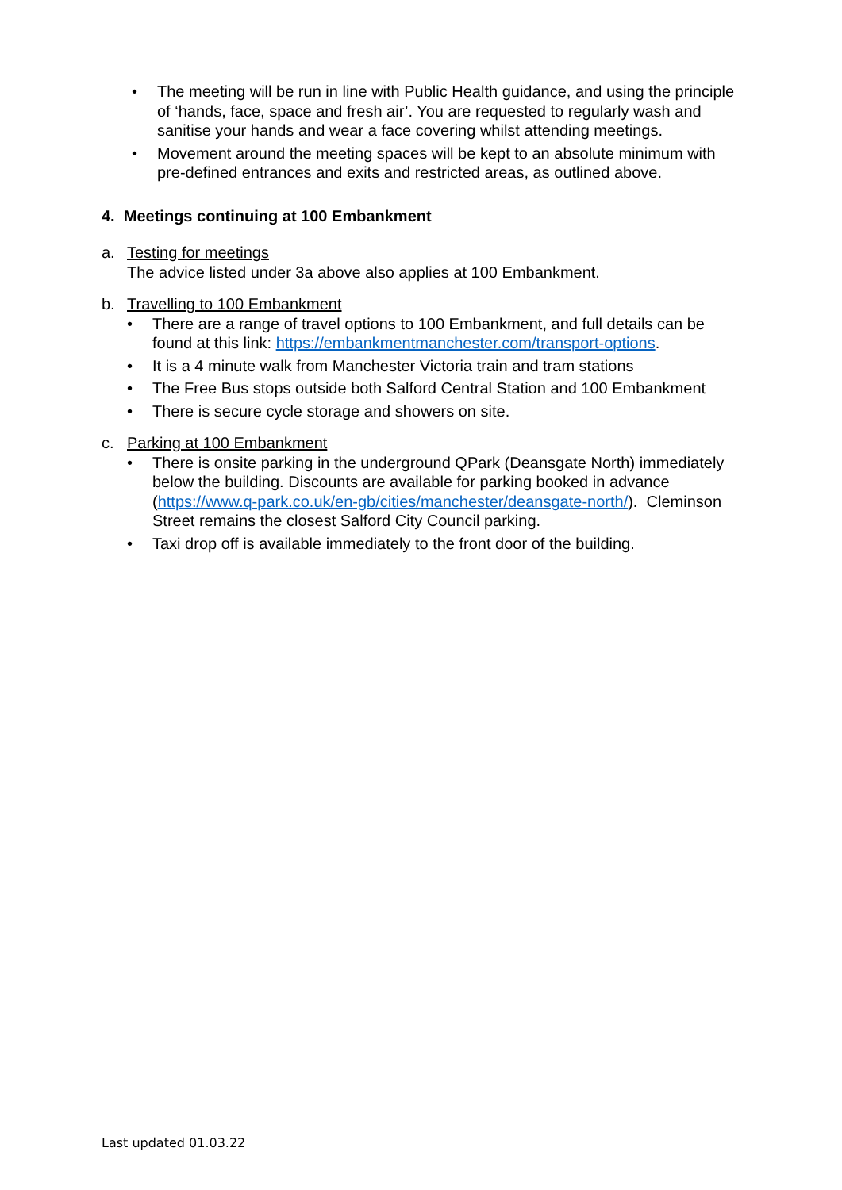• The meeting will be run in line with Public Health guidance, and using the principle of ‘hands, face, space and fresh air’. You are requested to regularly wash and sanitise your hands and wear a face covering whilst attending meetings.
• Movement around the meeting spaces will be kept to an absolute minimum with pre-defined entrances and exits and restricted areas, as outlined above.
4. Meetings continuing at 100 Embankment
a. Testing for meetings
The advice listed under 3a above also applies at 100 Embankment.
b. Travelling to 100 Embankment
• There are a range of travel options to 100 Embankment, and full details can be found at this link: https://embankmentmanchester.com/transport-options.
• It is a 4 minute walk from Manchester Victoria train and tram stations
• The Free Bus stops outside both Salford Central Station and 100 Embankment
• There is secure cycle storage and showers on site.
c. Parking at 100 Embankment
• There is onsite parking in the underground QPark (Deansgate North) immediately below the building. Discounts are available for parking booked in advance (https://www.q-park.co.uk/en-gb/cities/manchester/deansgate-north/). Cleminson Street remains the closest Salford City Council parking.
• Taxi drop off is available immediately to the front door of the building.
Last updated 01.03.22